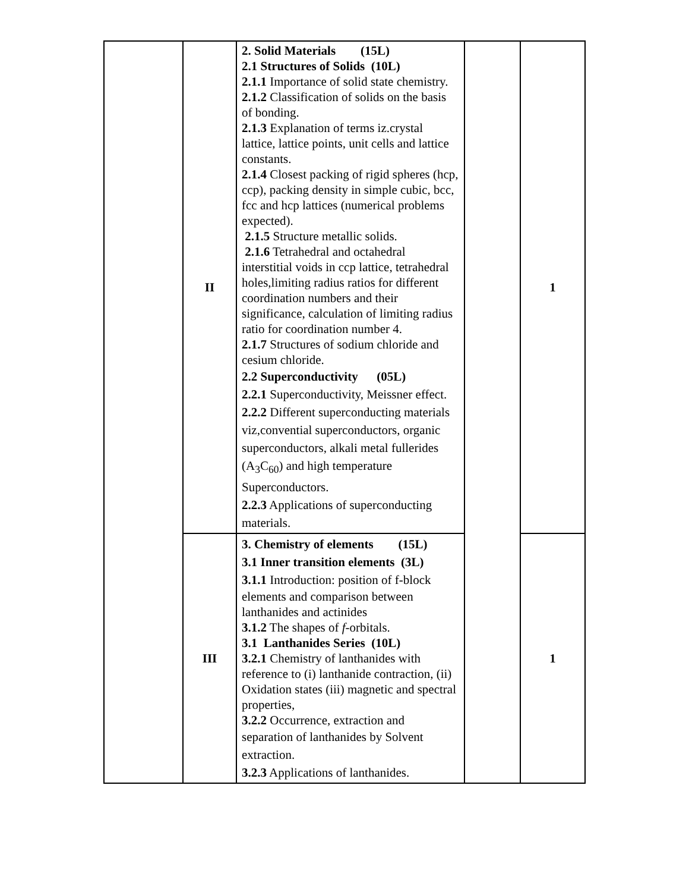| | II | 2. Solid Materials (15L) 2.1 Structures of Solids (10L) 2.1.1 Importance of solid state chemistry. 2.1.2 Classification of solids on the basis of bonding. 2.1.3 Explanation of terms iz.crystal lattice, lattice points, unit cells and lattice constants. 2.1.4 Closest packing of rigid spheres (hcp, ccp), packing density in simple cubic, bcc, fcc and hcp lattices (numerical problems expected). 2.1.5 Structure metallic solids. 2.1.6 Tetrahedral and octahedral interstitial voids in ccp lattice, tetrahedral holes,limiting radius ratios for different coordination numbers and their significance, calculation of limiting radius ratio for coordination number 4. 2.1.7 Structures of sodium chloride and cesium chloride. 2.2 Superconductivity (05L) 2.2.1 Superconductivity, Meissner effect. 2.2.2 Different superconducting materials viz,convential superconductors, organic superconductors, alkali metal fullerides (A<sub>3</sub>C<sub>60</sub>) and high temperature Superconductors. 2.2.3 Applications of superconducting materials. | | 1 |
| | III | 3. Chemistry of elements (15L) 3.1 Inner transition elements (3L) 3.1.1 Introduction: position of f-block elements and comparison between lanthanides and actinides 3.1.2 The shapes of f -orbitals. 3.1 Lanthanides Series (10L) 3.2.1 Chemistry of lanthanides with reference to (i) lanthanide contraction, (ii) Oxidation states (iii) magnetic and spectral properties, 3.2.2 Occurrence, extraction and separation of lanthanides by Solvent extraction. 3.2.3 Applications of lanthanides. | | 1 |